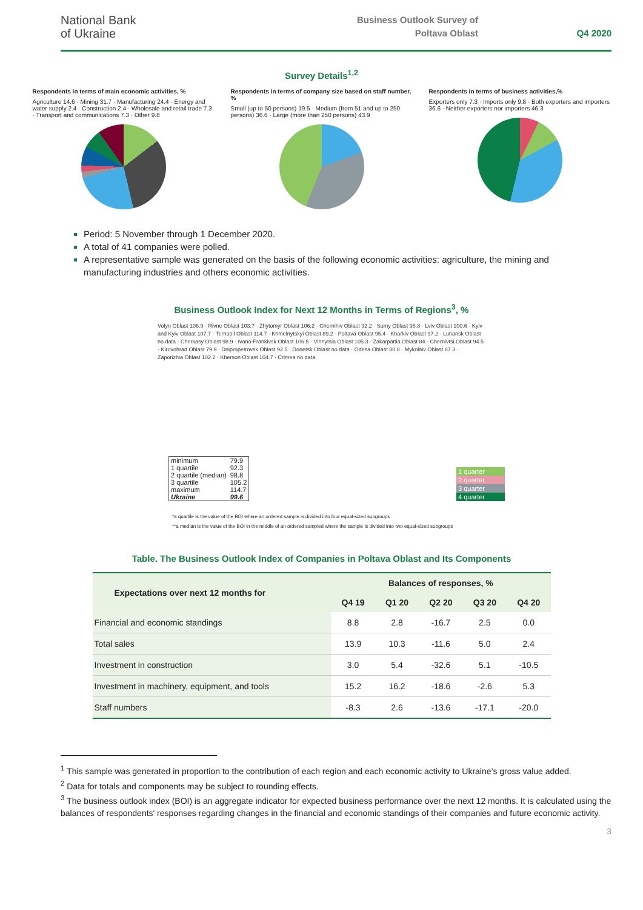National Bank
of Ukraine
Business Outlook Survey of
Poltava Oblast
Q4 2020
Survey Details<sup>1,2</sup>
Respondents in terms of main economic activities, %
Agriculture 14.6 · Mining 31.7 · Manufacturing 24.4 · Energy and water supply 2.4 · Construction 2.4 · Wholesale and retail trade 7.3 · Transport and communications 7.3 · Other 9.8
Respondents in terms of company size based on staff number, %
Small (up to 50 persons) 19.5 · Medium (from 51 and up to 250 persons) 36.6 · Large (more than 250 persons) 43.9
Respondents in terms of business activities,%
Exporters only 7.3 · Imports only 9.8 · Both exporters and importers 36.6 · Neither exporters nor importers 46.3
Period: 5 November through 1 December 2020.
A total of 41 companies were polled.
A representative sample was generated on the basis of the following economic activities: agriculture, the mining and manufacturing industries and others economic activities.
Business Outlook Index for Next 12 Months in Terms of Regions<sup>3</sup>, %
Volyn Oblast 106.9 · Rivne Oblast 103.7 · Zhytomyr Oblast 106.2 · Chernihiv Oblast 92.2 · Sumy Oblast 98.8 · Lviv Oblast 100.6 · Kyiv and Kyiv Oblast 107.7 · Ternopil Oblast 114.7 · Khmelnytskyi Oblast 89.2 · Poltava Oblast 95.4 · Kharkiv Oblast 97.2 · Luhansk Oblast no data · Cherkasy Oblast 98.9 · Ivano-Frankivsk Oblast 106.5 · Vinnytsia Oblast 105.3 · Zakarpattia Oblast 84 · Chernivtsi Oblast 94.5 · Kirovohrad Oblast 79.9 · Dnipropetrovsk Oblast 92.5 · Donetsk Oblast no data · Odesa Oblast 80.8 · Mykolaiv Oblast 87.3 · Zaporizhia Oblast 102.2 · Kherson Oblast 104.7 · Crimea no data
| minimum | 79.9 |
| 1 quartile | 92.3 |
| 2 quartile (median) | 98.8 |
| 3 quartile | 105.2 |
| maximum | 114.7 |
| Ukraine | 99.6 |
1 quarter
2 quarter
3 quarter
4 quarter
*a quartile is the value of the BOI where an ordered sample is divided into four equal-sized subgroups
**a median is the value of the BOI in the middle of an ordered sampled where the sample is divided into two equal-sized subgroups
Table. The Business Outlook Index of Companies in Poltava Oblast and Its Components
| Expectations over next 12 months for | Balances of responses, % | | | | |
| --- | --- | --- | --- | --- | --- |
| | Q4 19 | Q1 20 | Q2 20 | Q3 20 | Q4 20 |
| Financial and economic standings | 8.8 | 2.8 | -16.7 | 2.5 | 0.0 |
| Total sales | 13.9 | 10.3 | -11.6 | 5.0 | 2.4 |
| Investment in construction | 3.0 | 5.4 | -32.6 | 5.1 | -10.5 |
| Investment in machinery, equipment, and tools | 15.2 | 16.2 | -18.6 | -2.6 | 5.3 |
| Staff numbers | -8.3 | 2.6 | -13.6 | -17.1 | -20.0 |
<sup>1</sup> This sample was generated in proportion to the contribution of each region and each economic activity to Ukraine’s gross value added.
<sup>2</sup> Data for totals and components may be subject to rounding effects.
<sup>3</sup> The business outlook index (BOI) is an aggregate indicator for expected business performance over the next 12 months. It is calculated using the balances of respondents' responses regarding changes in the financial and economic standings of their companies and future economic activity.
3